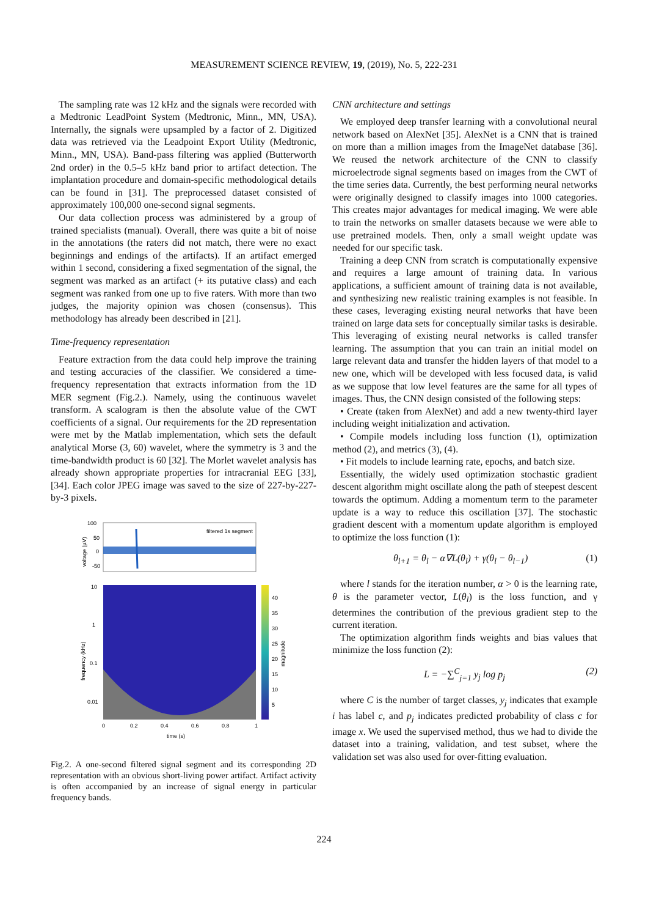MEASUREMENT SCIENCE REVIEW, 19, (2019), No. 5, 222-231
The sampling rate was 12 kHz and the signals were recorded with a Medtronic LeadPoint System (Medtronic, Minn., MN, USA). Internally, the signals were upsampled by a factor of 2. Digitized data was retrieved via the Leadpoint Export Utility (Medtronic, Minn., MN, USA). Band-pass filtering was applied (Butterworth 2nd order) in the 0.5–5 kHz band prior to artifact detection. The implantation procedure and domain-specific methodological details can be found in [31]. The preprocessed dataset consisted of approximately 100,000 one-second signal segments.
Our data collection process was administered by a group of trained specialists (manual). Overall, there was quite a bit of noise in the annotations (the raters did not match, there were no exact beginnings and endings of the artifacts). If an artifact emerged within 1 second, considering a fixed segmentation of the signal, the segment was marked as an artifact (+ its putative class) and each segment was ranked from one up to five raters. With more than two judges, the majority opinion was chosen (consensus). This methodology has already been described in [21].
Time-frequency representation
Feature extraction from the data could help improve the training and testing accuracies of the classifier. We considered a time-frequency representation that extracts information from the 1D MER segment (Fig.2.). Namely, using the continuous wavelet transform. A scalogram is then the absolute value of the CWT coefficients of a signal. Our requirements for the 2D representation were met by the Matlab implementation, which sets the default analytical Morse (3, 60) wavelet, where the symmetry is 3 and the time-bandwidth product is 60 [32]. The Morlet wavelet analysis has already shown appropriate properties for intracranial EEG [33], [34]. Each color JPEG image was saved to the size of 227-by-227-by-3 pixels.
100
50
0
-50
voltage (µV)
filtered 1s segment
10
1
0.1
0.01
frequency (kHz)
40
35
30
25
20
15
10
5
magnitude
0
0.2
0.4
0.6
0.8
1
time (s)
Fig.2. A one-second filtered signal segment and its corresponding 2D representation with an obvious short-living power artifact. Artifact activity is often accompanied by an increase of signal energy in particular frequency bands.
CNN architecture and settings
We employed deep transfer learning with a convolutional neural network based on AlexNet [35]. AlexNet is a CNN that is trained on more than a million images from the ImageNet database [36]. We reused the network architecture of the CNN to classify microelectrode signal segments based on images from the CWT of the time series data. Currently, the best performing neural networks were originally designed to classify images into 1000 categories. This creates major advantages for medical imaging. We were able to train the networks on smaller datasets because we were able to use pretrained models. Then, only a small weight update was needed for our specific task.
Training a deep CNN from scratch is computationally expensive and requires a large amount of training data. In various applications, a sufficient amount of training data is not available, and synthesizing new realistic training examples is not feasible. In these cases, leveraging existing neural networks that have been trained on large data sets for conceptually similar tasks is desirable. This leveraging of existing neural networks is called transfer learning. The assumption that you can train an initial model on large relevant data and transfer the hidden layers of that model to a new one, which will be developed with less focused data, is valid as we suppose that low level features are the same for all types of images. Thus, the CNN design consisted of the following steps:
• Create (taken from AlexNet) and add a new twenty-third layer including weight initialization and activation.
• Compile models including loss function (1), optimization method (2), and metrics (3), (4).
• Fit models to include learning rate, epochs, and batch size.
Essentially, the widely used optimization stochastic gradient descent algorithm might oscillate along the path of steepest descent towards the optimum. Adding a momentum term to the parameter update is a way to reduce this oscillation [37]. The stochastic gradient descent with a momentum update algorithm is employed to optimize the loss function (1):
θ<sub>l+1</sub> = θ<sub>l</sub> − α∇L(θ<sub>l</sub>) + γ(θ<sub>l</sub> − θ<sub>l−1</sub>) (1)
where l stands for the iteration number, α > 0 is the learning rate, θ is the parameter vector, L(θ<sub>l</sub>) is the loss function, and γ determines the contribution of the previous gradient step to the current iteration.
The optimization algorithm finds weights and bias values that minimize the loss function (2):
L = −∑<sup>C</sup><sub>j=1</sub> y<sub>j</sub> log p<sub>j</sub> (2)
where C is the number of target classes, y<sub>j</sub> indicates that example i has label c, and p<sub>j</sub> indicates predicted probability of class c for image x. We used the supervised method, thus we had to divide the dataset into a training, validation, and test subset, where the validation set was also used for over-fitting evaluation.
224